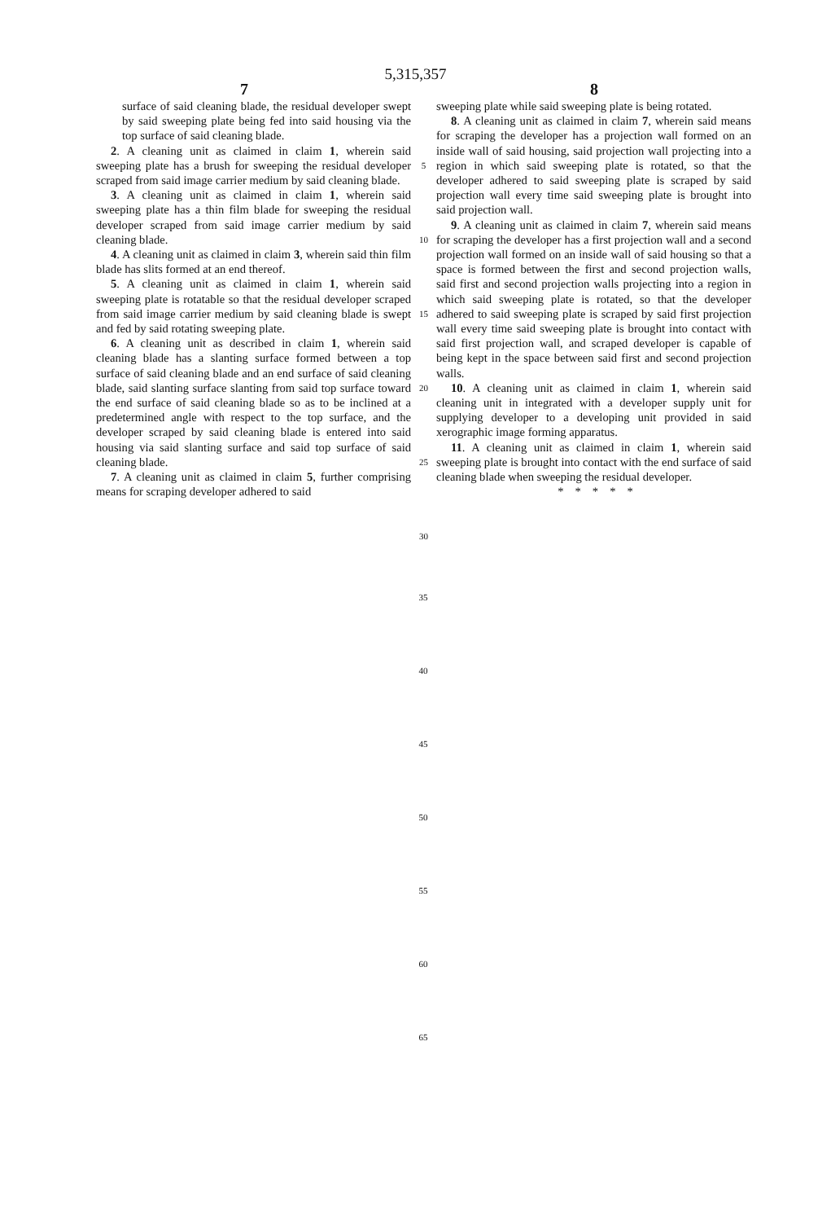5,315,357
7 8
surface of said cleaning blade, the residual developer swept by said sweeping plate being fed into said housing via the top surface of said cleaning blade.
2. A cleaning unit as claimed in claim 1, wherein said sweeping plate has a brush for sweeping the residual developer scraped from said image carrier medium by said cleaning blade.
3. A cleaning unit as claimed in claim 1, wherein said sweeping plate has a thin film blade for sweeping the residual developer scraped from said image carrier medium by said cleaning blade.
4. A cleaning unit as claimed in claim 3, wherein said thin film blade has slits formed at an end thereof.
5. A cleaning unit as claimed in claim 1, wherein said sweeping plate is rotatable so that the residual developer scraped from said image carrier medium by said cleaning blade is swept and fed by said rotating sweeping plate.
6. A cleaning unit as described in claim 1, wherein said cleaning blade has a slanting surface formed between a top surface of said cleaning blade and an end surface of said cleaning blade, said slanting surface slanting from said top surface toward the end surface of said cleaning blade so as to be inclined at a predetermined angle with respect to the top surface, and the developer scraped by said cleaning blade is entered into said housing via said slanting surface and said top surface of said cleaning blade.
7. A cleaning unit as claimed in claim 5, further comprising means for scraping developer adhered to said
5
10
15
20
25
30
sweeping plate while said sweeping plate is being rotated.
8. A cleaning unit as claimed in claim 7, wherein said means for scraping the developer has a projection wall formed on an inside wall of said housing, said projection wall projecting into a region in which said sweeping plate is rotated, so that the developer adhered to said sweeping plate is scraped by said projection wall every time said sweeping plate is brought into said projection wall.
9. A cleaning unit as claimed in claim 7, wherein said means for scraping the developer has a first projection wall and a second projection wall formed on an inside wall of said housing so that a space is formed between the first and second projection walls, said first and second projection walls projecting into a region in which said sweeping plate is rotated, so that the developer adhered to said sweeping plate is scraped by said first projection wall every time said sweeping plate is brought into contact with said first projection wall, and scraped developer is capable of being kept in the space between said first and second projection walls.
10. A cleaning unit as claimed in claim 1, wherein said cleaning unit in integrated with a developer supply unit for supplying developer to a developing unit provided in said xerographic image forming apparatus.
11. A cleaning unit as claimed in claim 1, wherein said sweeping plate is brought into contact with the end surface of said cleaning blade when sweeping the residual developer.
*****
35
40
45
50
55
60
65